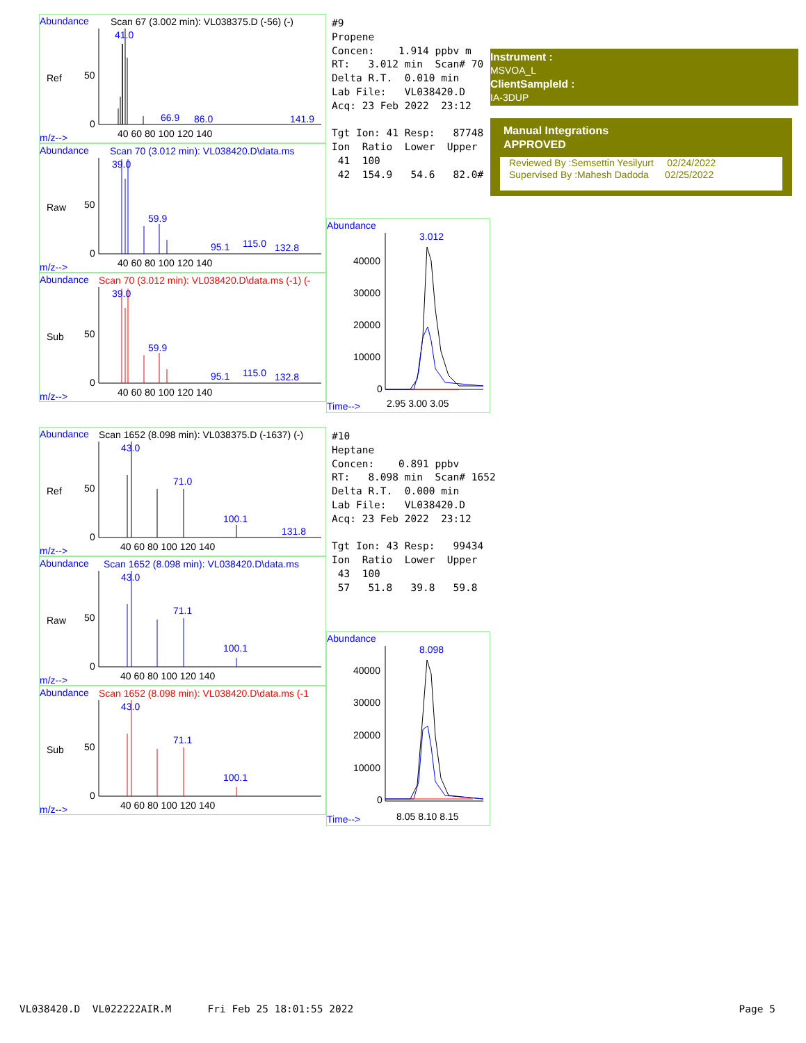Abundance
Scan 67 (3.002 min): VL038375.D (-56) (-)
Ref
50
0
41.0
66.9
86.0
141.9
40 60 80 100 120 140
m/z-->
Abundance
Scan 70 (3.012 min): VL038420.D\data.ms
Raw
50
0
39.0
59.9
95.1
115.0
132.8
40 60 80 100 120 140
m/z-->
Abundance
Scan 70 (3.012 min): VL038420.D\data.ms (-1) (-
Sub
50
0
39.0
59.9
95.1
115.0
132.8
40 60 80 100 120 140
m/z-->
#9 Propene Concen: 1.914 ppbv m RT: 3.012 min Scan# 70 Delta R.T. 0.010 min Lab File: VL038420.D Acq: 23 Feb 2022 23:12 Tgt Ion: 41 Resp: 87748 Ion Ratio Lower Upper 41 100 42 154.9 54.6 82.0#
Abundance
3.012
40000
30000
20000
10000
0
Time-->
2.95 3.00 3.05
Instrument :
MSVOA_L
ClientSampleId :
IA-3DUP
Manual Integrations
APPROVED
Reviewed By :Semsettin Yesilyurt 02/24/2022
Supervised By :Mahesh Dadoda 02/25/2022
Abundance
Scan 1652 (8.098 min): VL038375.D (-1637) (-)
Ref
50
0
43.0
71.0
100.1
131.8
40 60 80 100 120 140
m/z-->
Abundance
Scan 1652 (8.098 min): VL038420.D\data.ms
Raw
50
0
43.0
71.1
100.1
40 60 80 100 120 140
m/z-->
Abundance
Scan 1652 (8.098 min): VL038420.D\data.ms (-1
Sub
50
0
43.0
71.1
100.1
40 60 80 100 120 140
m/z-->
#10 Heptane Concen: 0.891 ppbv RT: 8.098 min Scan# 1652 Delta R.T. 0.000 min Lab File: VL038420.D Acq: 23 Feb 2022 23:12 Tgt Ion: 43 Resp: 99434 Ion Ratio Lower Upper 43 100 57 51.8 39.8 59.8
Abundance
8.098
40000
30000
20000
10000
0
Time-->
8.05 8.10 8.15
VL038420.D VL022222AIR.M Fri Feb 25 18:01:55 2022 Page 5